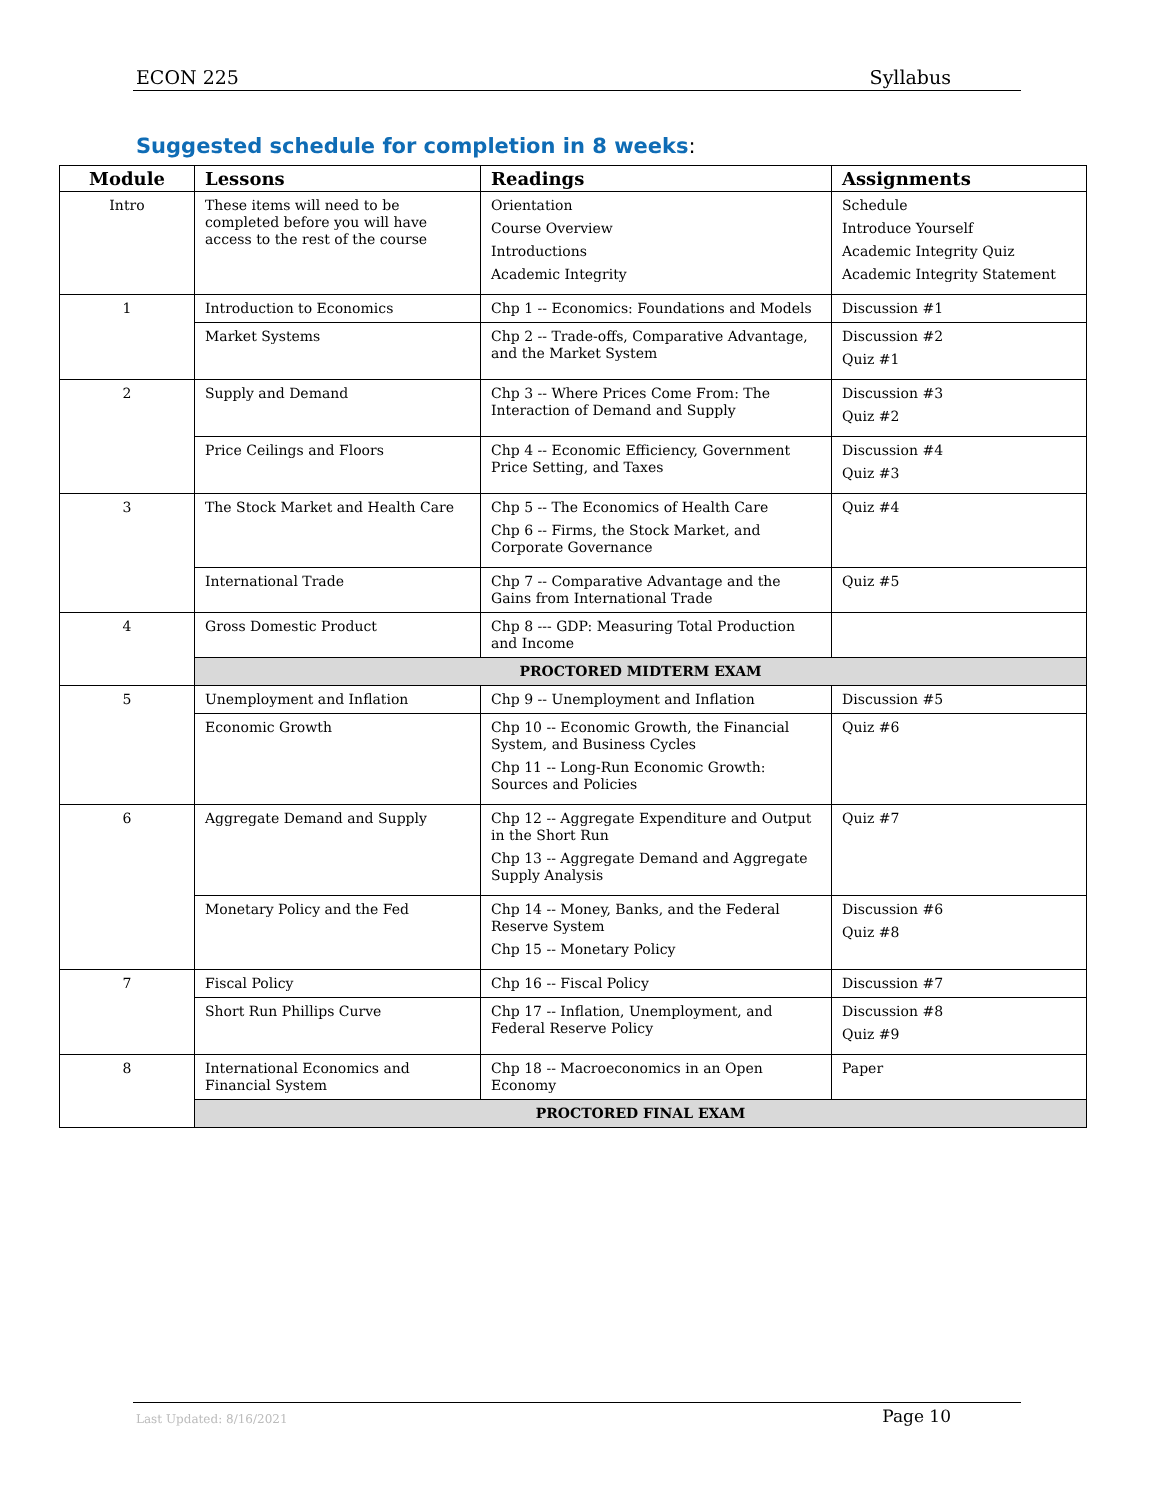ECON 225 Syllabus
Suggested schedule for completion in 8 weeks:
| Module | Lessons | Readings | Assignments |
| --- | --- | --- | --- |
| Intro | These items will need to be completed before you will have access to the rest of the course | Orientation Course Overview Introductions Academic Integrity | Schedule Introduce Yourself Academic Integrity Quiz Academic Integrity Statement |
| 1 | Introduction to Economics | Chp 1 -- Economics: Foundations and Models | Discussion #1 |
| | Market Systems | Chp 2 -- Trade-offs, Comparative Advantage, and the Market System | Discussion #2 Quiz #1 |
| 2 | Supply and Demand | Chp 3 -- Where Prices Come From: The Interaction of Demand and Supply | Discussion #3 Quiz #2 |
| | Price Ceilings and Floors | Chp 4 -- Economic Efficiency, Government Price Setting, and Taxes | Discussion #4 Quiz #3 |
| 3 | The Stock Market and Health Care | Chp 5 -- The Economics of Health Care Chp 6 -- Firms, the Stock Market, and Corporate Governance | Quiz #4 |
| | International Trade | Chp 7 -- Comparative Advantage and the Gains from International Trade | Quiz #5 |
| 4 | Gross Domestic Product | Chp 8 --- GDP: Measuring Total Production and Income | |
| | PROCTORED MIDTERM EXAM | | |
| 5 | Unemployment and Inflation | Chp 9 -- Unemployment and Inflation | Discussion #5 |
| | Economic Growth | Chp 10 -- Economic Growth, the Financial System, and Business Cycles Chp 11 -- Long-Run Economic Growth: Sources and Policies | Quiz #6 |
| 6 | Aggregate Demand and Supply | Chp 12 -- Aggregate Expenditure and Output in the Short Run Chp 13 -- Aggregate Demand and Aggregate Supply Analysis | Quiz #7 |
| | Monetary Policy and the Fed | Chp 14 -- Money, Banks, and the Federal Reserve System Chp 15 -- Monetary Policy | Discussion #6 Quiz #8 |
| 7 | Fiscal Policy | Chp 16 -- Fiscal Policy | Discussion #7 |
| | Short Run Phillips Curve | Chp 17 -- Inflation, Unemployment, and Federal Reserve Policy | Discussion #8 Quiz #9 |
| 8 | International Economics and Financial System | Chp 18 -- Macroeconomics in an Open Economy | Paper |
| | PROCTORED FINAL EXAM | | |
Last Updated: 8/16/2021 Page 10